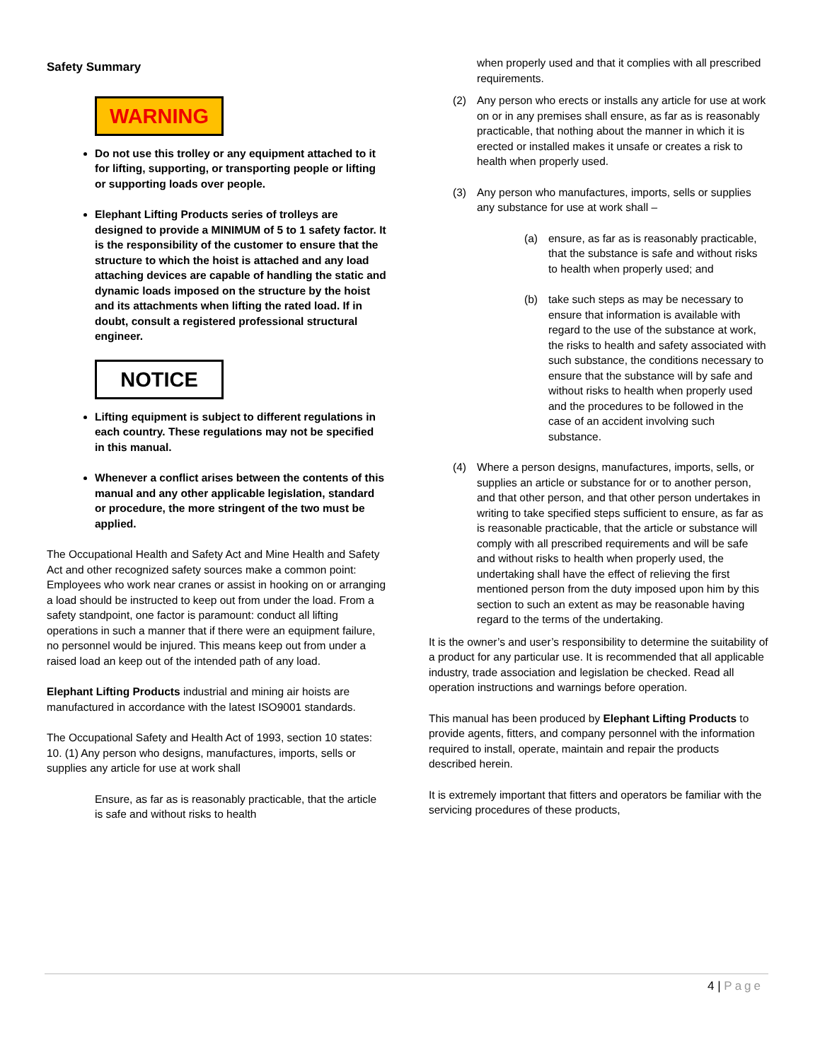Safety Summary
WARNING
Do not use this trolley or any equipment attached to it for lifting, supporting, or transporting people or lifting or supporting loads over people.
Elephant Lifting Products series of trolleys are designed to provide a MINIMUM of 5 to 1 safety factor. It is the responsibility of the customer to ensure that the structure to which the hoist is attached and any load attaching devices are capable of handling the static and dynamic loads imposed on the structure by the hoist and its attachments when lifting the rated load. If in doubt, consult a registered professional structural engineer.
NOTICE
Lifting equipment is subject to different regulations in each country. These regulations may not be specified in this manual.
Whenever a conflict arises between the contents of this manual and any other applicable legislation, standard or procedure, the more stringent of the two must be applied.
The Occupational Health and Safety Act and Mine Health and Safety Act and other recognized safety sources make a common point: Employees who work near cranes or assist in hooking on or arranging a load should be instructed to keep out from under the load. From a safety standpoint, one factor is paramount: conduct all lifting operations in such a manner that if there were an equipment failure, no personnel would be injured. This means keep out from under a raised load an keep out of the intended path of any load.
Elephant Lifting Products industrial and mining air hoists are manufactured in accordance with the latest ISO9001 standards.
The Occupational Safety and Health Act of 1993, section 10 states:
10. (1) Any person who designs, manufactures, imports, sells or supplies any article for use at work shall
Ensure, as far as is reasonably practicable, that the article is safe and without risks to health
when properly used and that it complies with all prescribed requirements.
(2) Any person who erects or installs any article for use at work on or in any premises shall ensure, as far as is reasonably practicable, that nothing about the manner in which it is erected or installed makes it unsafe or creates a risk to health when properly used.
(3) Any person who manufactures, imports, sells or supplies any substance for use at work shall –
(a) ensure, as far as is reasonably practicable, that the substance is safe and without risks to health when properly used; and
(b) take such steps as may be necessary to ensure that information is available with regard to the use of the substance at work, the risks to health and safety associated with such substance, the conditions necessary to ensure that the substance will by safe and without risks to health when properly used and the procedures to be followed in the case of an accident involving such substance.
(4) Where a person designs, manufactures, imports, sells, or supplies an article or substance for or to another person, and that other person, and that other person undertakes in writing to take specified steps sufficient to ensure, as far as is reasonable practicable, that the article or substance will comply with all prescribed requirements and will be safe and without risks to health when properly used, the undertaking shall have the effect of relieving the first mentioned person from the duty imposed upon him by this section to such an extent as may be reasonable having regard to the terms of the undertaking.
It is the owner’s and user’s responsibility to determine the suitability of a product for any particular use. It is recommended that all applicable industry, trade association and legislation be checked. Read all operation instructions and warnings before operation.
This manual has been produced by Elephant Lifting Products to provide agents, fitters, and company personnel with the information required to install, operate, maintain and repair the products described herein.
It is extremely important that fitters and operators be familiar with the servicing procedures of these products,
4 | Page